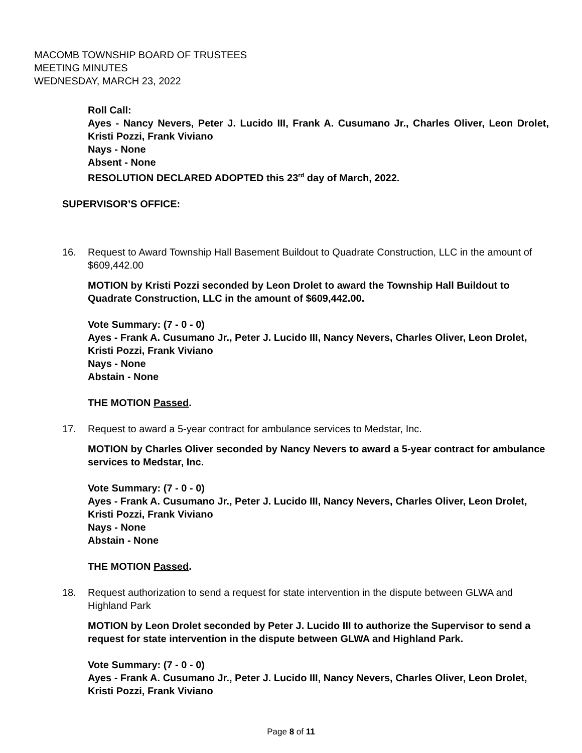MACOMB TOWNSHIP BOARD OF TRUSTEES
MEETING MINUTES
WEDNESDAY, MARCH 23, 2022
Roll Call:
Ayes - Nancy Nevers, Peter J. Lucido III, Frank A. Cusumano Jr., Charles Oliver, Leon Drolet, Kristi Pozzi, Frank Viviano
Nays - None
Absent - None
RESOLUTION DECLARED ADOPTED this 23<sup>rd</sup> day of March, 2022.
SUPERVISOR’S OFFICE:
16. Request to Award Township Hall Basement Buildout to Quadrate Construction, LLC in the amount of $609,442.00
MOTION by Kristi Pozzi seconded by Leon Drolet to award the Township Hall Buildout to Quadrate Construction, LLC in the amount of $609,442.00.
Vote Summary: (7 - 0 - 0)
Ayes - Frank A. Cusumano Jr., Peter J. Lucido III, Nancy Nevers, Charles Oliver, Leon Drolet, Kristi Pozzi, Frank Viviano
Nays - None
Abstain - None
THE MOTION Passed.
17. Request to award a 5-year contract for ambulance services to Medstar, Inc.
MOTION by Charles Oliver seconded by Nancy Nevers to award a 5-year contract for ambulance services to Medstar, Inc.
Vote Summary: (7 - 0 - 0)
Ayes - Frank A. Cusumano Jr., Peter J. Lucido III, Nancy Nevers, Charles Oliver, Leon Drolet, Kristi Pozzi, Frank Viviano
Nays - None
Abstain - None
THE MOTION Passed.
18. Request authorization to send a request for state intervention in the dispute between GLWA and Highland Park
MOTION by Leon Drolet seconded by Peter J. Lucido III to authorize the Supervisor to send a request for state intervention in the dispute between GLWA and Highland Park.
Vote Summary: (7 - 0 - 0)
Ayes - Frank A. Cusumano Jr., Peter J. Lucido III, Nancy Nevers, Charles Oliver, Leon Drolet, Kristi Pozzi, Frank Viviano
Page 8 of 11